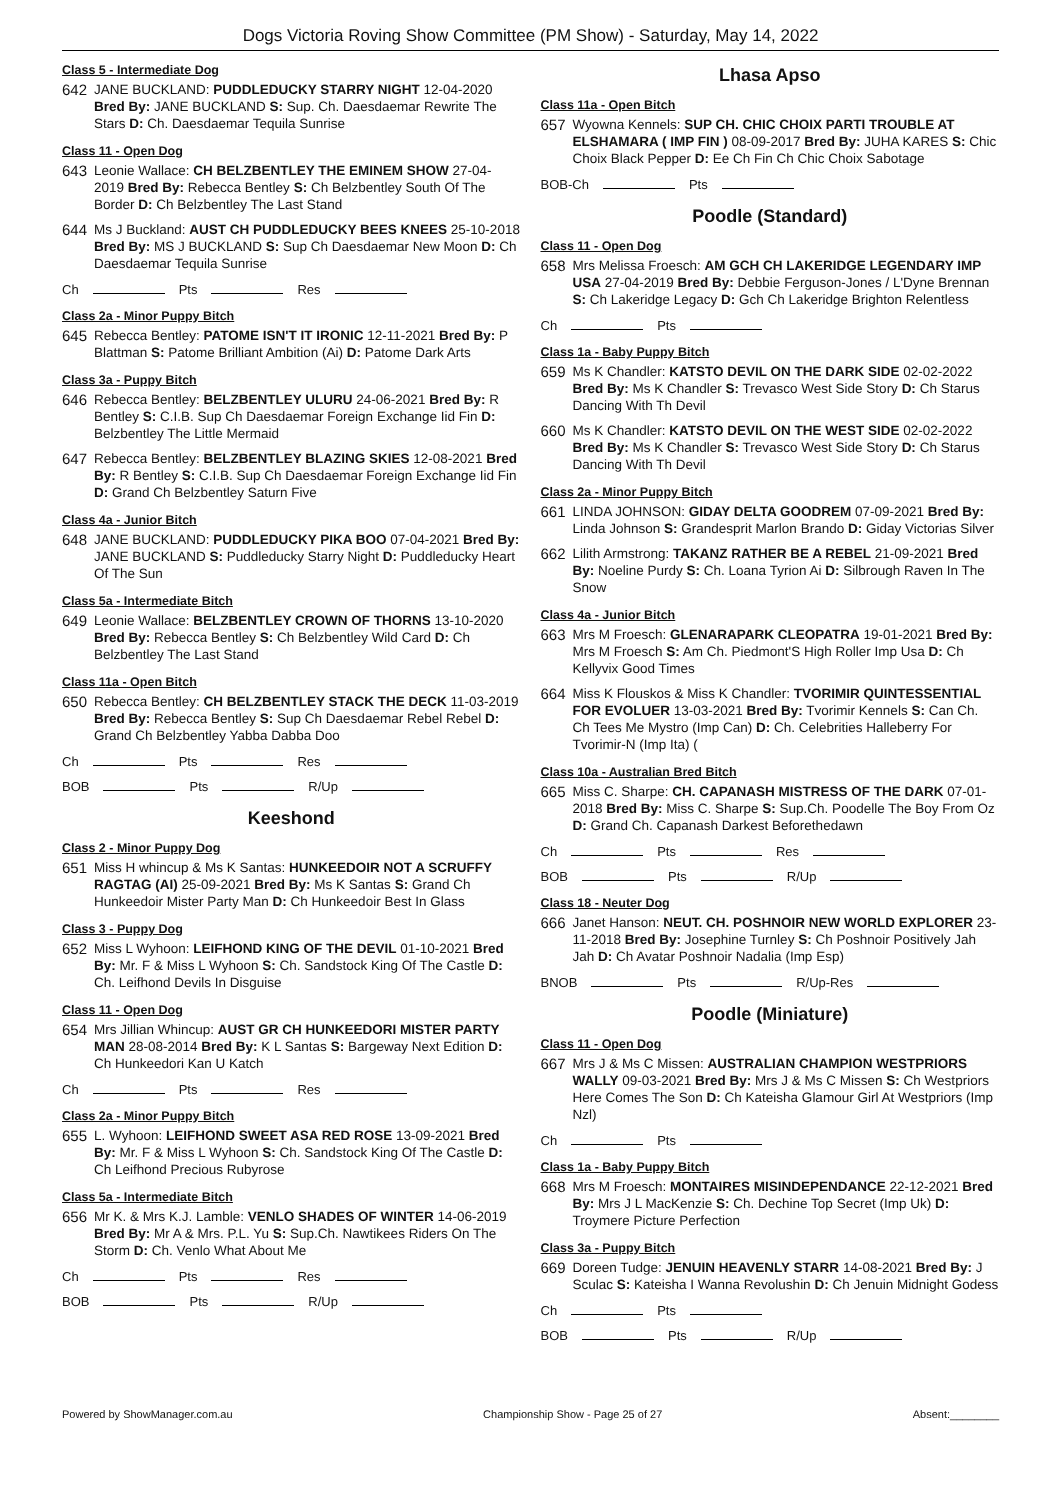Dogs Victoria Roving Show Committee (PM Show) - Saturday, May 14, 2022
Class 5 - Intermediate Dog
642 JANE BUCKLAND: PUDDLEDUCKY STARRY NIGHT 12-04-2020 Bred By: JANE BUCKLAND S: Sup. Ch. Daesdaemar Rewrite The Stars D: Ch. Daesdaemar Tequila Sunrise
Class 11 - Open Dog
643 Leonie Wallace: CH BELZBENTLEY THE EMINEM SHOW 27-04-2019 Bred By: Rebecca Bentley S: Ch Belzbentley South Of The Border D: Ch Belzbentley The Last Stand
644 Ms J Buckland: AUST CH PUDDLEDUCKY BEES KNEES 25-10-2018 Bred By: MS J BUCKLAND S: Sup Ch Daesdaemar New Moon D: Ch Daesdaemar Tequila Sunrise
Ch Pts Res
Class 2a - Minor Puppy Bitch
645 Rebecca Bentley: PATOME ISN'T IT IRONIC 12-11-2021 Bred By: P Blattman S: Patome Brilliant Ambition (Ai) D: Patome Dark Arts
Class 3a - Puppy Bitch
646 Rebecca Bentley: BELZBENTLEY ULURU 24-06-2021 Bred By: R Bentley S: C.I.B. Sup Ch Daesdaemar Foreign Exchange Iid Fin D: Belzbentley The Little Mermaid
647 Rebecca Bentley: BELZBENTLEY BLAZING SKIES 12-08-2021 Bred By: R Bentley S: C.I.B. Sup Ch Daesdaemar Foreign Exchange Iid Fin D: Grand Ch Belzbentley Saturn Five
Class 4a - Junior Bitch
648 JANE BUCKLAND: PUDDLEDUCKY PIKA BOO 07-04-2021 Bred By: JANE BUCKLAND S: Puddleducky Starry Night D: Puddleducky Heart Of The Sun
Class 5a - Intermediate Bitch
649 Leonie Wallace: BELZBENTLEY CROWN OF THORNS 13-10-2020 Bred By: Rebecca Bentley S: Ch Belzbentley Wild Card D: Ch Belzbentley The Last Stand
Class 11a - Open Bitch
650 Rebecca Bentley: CH BELZBENTLEY STACK THE DECK 11-03-2019 Bred By: Rebecca Bentley S: Sup Ch Daesdaemar Rebel Rebel D: Grand Ch Belzbentley Yabba Dabba Doo
Ch Pts Res
BOB Pts R/Up
Keeshond
Class 2 - Minor Puppy Dog
651 Miss H whincup & Ms K Santas: HUNKEEDOIR NOT A SCRUFFY RAGTAG (AI) 25-09-2021 Bred By: Ms K Santas S: Grand Ch Hunkeedoir Mister Party Man D: Ch Hunkeedoir Best In Glass
Class 3 - Puppy Dog
652 Miss L Wyhoon: LEIFHOND KING OF THE DEVIL 01-10-2021 Bred By: Mr. F & Miss L Wyhoon S: Ch. Sandstock King Of The Castle D: Ch. Leifhond Devils In Disguise
Class 11 - Open Dog
654 Mrs Jillian Whincup: AUST GR CH HUNKEEDORI MISTER PARTY MAN 28-08-2014 Bred By: K L Santas S: Bargeway Next Edition D: Ch Hunkeedori Kan U Katch
Ch Pts Res
Class 2a - Minor Puppy Bitch
655 L. Wyhoon: LEIFHOND SWEET ASA RED ROSE 13-09-2021 Bred By: Mr. F & Miss L Wyhoon S: Ch. Sandstock King Of The Castle D: Ch Leifhond Precious Rubyrose
Class 5a - Intermediate Bitch
656 Mr K. & Mrs K.J. Lamble: VENLO SHADES OF WINTER 14-06-2019 Bred By: Mr A & Mrs. P.L. Yu S: Sup.Ch. Nawtikees Riders On The Storm D: Ch. Venlo What About Me
Ch Pts Res
BOB Pts R/Up
Lhasa Apso
Class 11a - Open Bitch
657 Wyowna Kennels: SUP CH. CHIC CHOIX PARTI TROUBLE AT ELSHAMARA ( IMP FIN ) 08-09-2017 Bred By: JUHA KARES S: Chic Choix Black Pepper D: Ee Ch Fin Ch Chic Choix Sabotage
BOB-Ch Pts
Poodle (Standard)
Class 11 - Open Dog
658 Mrs Melissa Froesch: AM GCH CH LAKERIDGE LEGENDARY IMP USA 27-04-2019 Bred By: Debbie Ferguson-Jones / L'Dyne Brennan S: Ch Lakeridge Legacy D: Gch Ch Lakeridge Brighton Relentless
Ch Pts
Class 1a - Baby Puppy Bitch
659 Ms K Chandler: KATSTO DEVIL ON THE DARK SIDE 02-02-2022 Bred By: Ms K Chandler S: Trevasco West Side Story D: Ch Starus Dancing With Th Devil
660 Ms K Chandler: KATSTO DEVIL ON THE WEST SIDE 02-02-2022 Bred By: Ms K Chandler S: Trevasco West Side Story D: Ch Starus Dancing With Th Devil
Class 2a - Minor Puppy Bitch
661 LINDA JOHNSON: GIDAY DELTA GOODREM 07-09-2021 Bred By: Linda Johnson S: Grandesprit Marlon Brando D: Giday Victorias Silver
662 Lilith Armstrong: TAKANZ RATHER BE A REBEL 21-09-2021 Bred By: Noeline Purdy S: Ch. Loana Tyrion Ai D: Silbrough Raven In The Snow
Class 4a - Junior Bitch
663 Mrs M Froesch: GLENARAPARK CLEOPATRA 19-01-2021 Bred By: Mrs M Froesch S: Am Ch. Piedmont'S High Roller Imp Usa D: Ch Kellyvix Good Times
664 Miss K Flouskos & Miss K Chandler: TVORIMIR QUINTESSENTIAL FOR EVOLUER 13-03-2021 Bred By: Tvorimir Kennels S: Can Ch. Ch Tees Me Mystro (Imp Can) D: Ch. Celebrities Halleberry For Tvorimir-N (Imp Ita) (
Class 10a - Australian Bred Bitch
665 Miss C. Sharpe: CH. CAPANASH MISTRESS OF THE DARK 07-01-2018 Bred By: Miss C. Sharpe S: Sup.Ch. Poodelle The Boy From Oz D: Grand Ch. Capanash Darkest Beforethedawn
Ch Pts Res
BOB Pts R/Up
Class 18 - Neuter Dog
666 Janet Hanson: NEUT. CH. POSHNOIR NEW WORLD EXPLORER 23-11-2018 Bred By: Josephine Turnley S: Ch Poshnoir Positively Jah Jah D: Ch Avatar Poshnoir Nadalia (Imp Esp)
BNOB Pts R/Up-Res
Poodle (Miniature)
Class 11 - Open Dog
667 Mrs J & Ms C Missen: AUSTRALIAN CHAMPION WESTPRIORS WALLY 09-03-2021 Bred By: Mrs J & Ms C Missen S: Ch Westpriors Here Comes The Son D: Ch Kateisha Glamour Girl At Westpriors (Imp Nzl)
Ch Pts
Class 1a - Baby Puppy Bitch
668 Mrs M Froesch: MONTAIRES MISINDEPENDANCE 22-12-2021 Bred By: Mrs J L MacKenzie S: Ch. Dechine Top Secret (Imp Uk) D: Troymere Picture Perfection
Class 3a - Puppy Bitch
669 Doreen Tudge: JENUIN HEAVENLY STARR 14-08-2021 Bred By: J Sculac S: Kateisha I Wanna Revolushin D: Ch Jenuin Midnight Godess
Ch Pts
BOB Pts R/Up
Powered by ShowManager.com.au Championship Show - Page 25 of 27 Absent:________